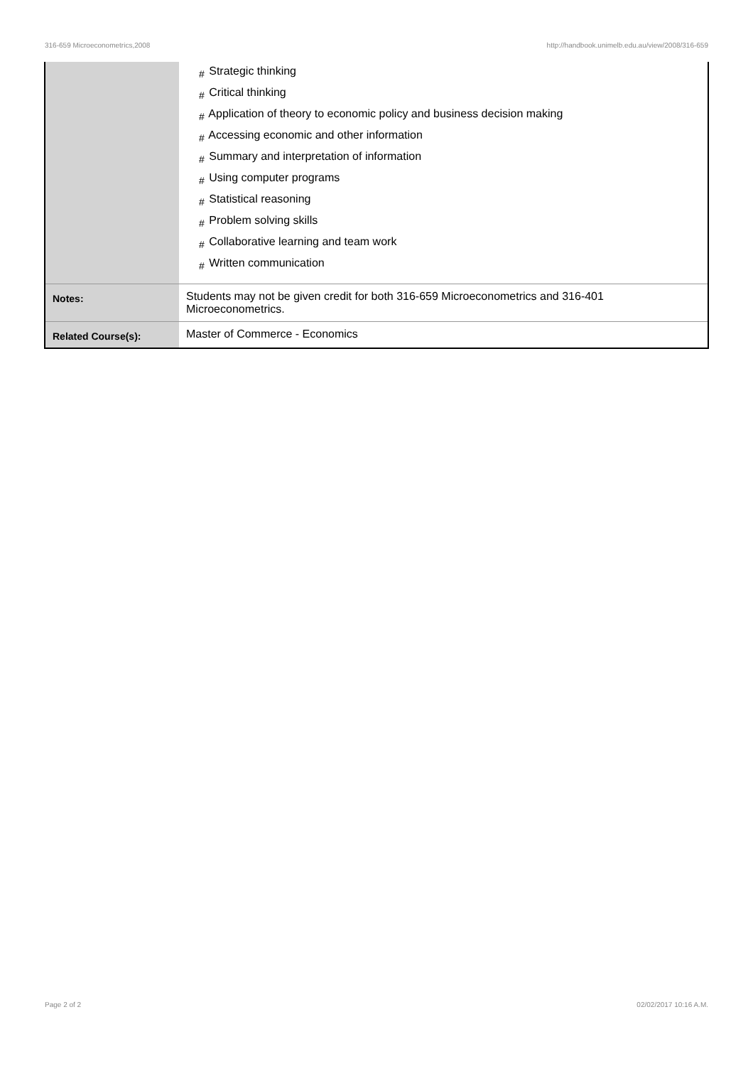316-659 Microeconometrics,2008 http://handbook.unimelb.edu.au/view/2008/316-659
| | # Strategic thinking # Critical thinking # Application of theory to economic policy and business decision making # Accessing economic and other information # Summary and interpretation of information # Using computer programs # Statistical reasoning # Problem solving skills # Collaborative learning and team work # Written communication |
| Notes: | Students may not be given credit for both 316-659 Microeconometrics and 316-401 Microeconometrics. |
| Related Course(s): | Master of Commerce - Economics |
Page 2 of 2 02/02/2017 10:16 A.M.